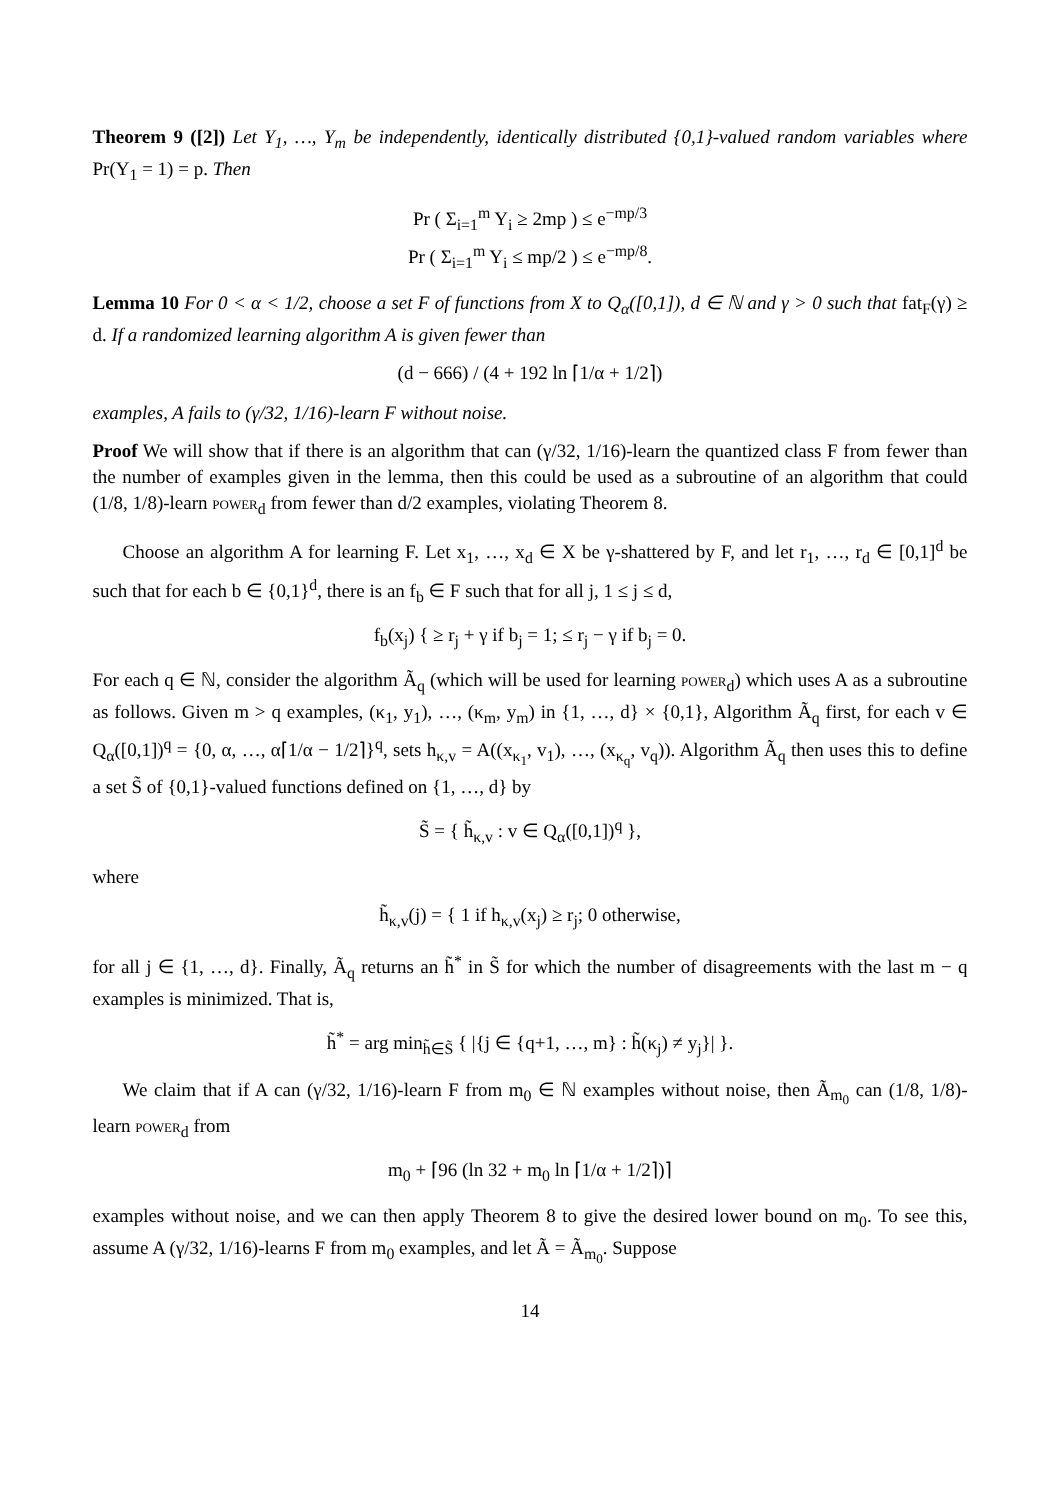Theorem 9 ([2]) Let Y<sub>1</sub>, …, Y<sub>m</sub> be independently, identically distributed {0,1}-valued random variables where Pr(Y<sub>1</sub> = 1) = p. Then
Pr ( Σ<sub>i=1</sub><sup>m</sup> Y<sub>i</sub> ≥ 2mp ) ≤ e<sup>−mp/3</sup>
Pr ( Σ<sub>i=1</sub><sup>m</sup> Y<sub>i</sub> ≤ mp/2 ) ≤ e<sup>−mp/8</sup>.
Lemma 10 For 0 < α < 1/2, choose a set F of functions from X to Q<sub>α</sub>([0,1]), d ∈ ℕ and γ > 0 such that fat<sub>F</sub>(γ) ≥ d. If a randomized learning algorithm A is given fewer than
(d − 666) / (4 + 192 ln ⌈1/α + 1/2⌉)
examples, A fails to (γ/32, 1/16)-learn F without noise.
Proof We will show that if there is an algorithm that can (γ/32, 1/16)-learn the quantized class F from fewer than the number of examples given in the lemma, then this could be used as a subroutine of an algorithm that could (1/8, 1/8)-learn power<sub>d</sub> from fewer than d/2 examples, violating Theorem 8.
Choose an algorithm A for learning F. Let x<sub>1</sub>, …, x<sub>d</sub> ∈ X be γ-shattered by F, and let r<sub>1</sub>, …, r<sub>d</sub> ∈ [0,1]<sup>d</sup> be such that for each b ∈ {0,1}<sup>d</sup>, there is an f<sub>b</sub> ∈ F such that for all j, 1 ≤ j ≤ d,
f<sub>b</sub>(x<sub>j</sub>) { ≥ r<sub>j</sub> + γ if b<sub>j</sub> = 1; ≤ r<sub>j</sub> − γ if b<sub>j</sub> = 0.
For each q ∈ ℕ, consider the algorithm Ã<sub>q</sub> (which will be used for learning power<sub>d</sub>) which uses A as a subroutine as follows. Given m > q examples, (κ<sub>1</sub>, y<sub>1</sub>), …, (κ<sub>m</sub>, y<sub>m</sub>) in {1, …, d} × {0,1}, Algorithm Ã<sub>q</sub> first, for each v ∈ Q<sub>α</sub>([0,1])<sup>q</sup> = {0, α, …, α⌈1/α − 1/2⌉}<sup>q</sup>, sets h<sub>κ,v</sub> = A((x<sub>κ<sub>1</sub></sub>, v<sub>1</sub>), …, (x<sub>κ<sub>q</sub></sub>, v<sub>q</sub>)). Algorithm Ã<sub>q</sub> then uses this to define a set S̃ of {0,1}-valued functions defined on {1, …, d} by
S̃ = { h̃<sub>κ,v</sub> : v ∈ Q<sub>α</sub>([0,1])<sup>q</sup> },
where
h̃<sub>κ,v</sub>(j) = { 1 if h<sub>κ,v</sub>(x<sub>j</sub>) ≥ r<sub>j</sub>; 0 otherwise,
for all j ∈ {1, …, d}. Finally, Ã<sub>q</sub> returns an h̃<sup>*</sup> in S̃ for which the number of disagreements with the last m − q examples is minimized. That is,
h̃<sup>*</sup> = arg min<sub>h̃∈S̃</sub> { |{j ∈ {q+1, …, m} : h̃(κ<sub>j</sub>) ≠ y<sub>j</sub>}| }.
We claim that if A can (γ/32, 1/16)-learn F from m<sub>0</sub> ∈ ℕ examples without noise, then Ã<sub>m<sub>0</sub></sub> can (1/8, 1/8)-learn power<sub>d</sub> from
m<sub>0</sub> + ⌈96 (ln 32 + m<sub>0</sub> ln ⌈1/α + 1/2⌉)⌉
examples without noise, and we can then apply Theorem 8 to give the desired lower bound on m<sub>0</sub>. To see this, assume A (γ/32, 1/16)-learns F from m<sub>0</sub> examples, and let Ã = Ã<sub>m<sub>0</sub></sub>. Suppose
14